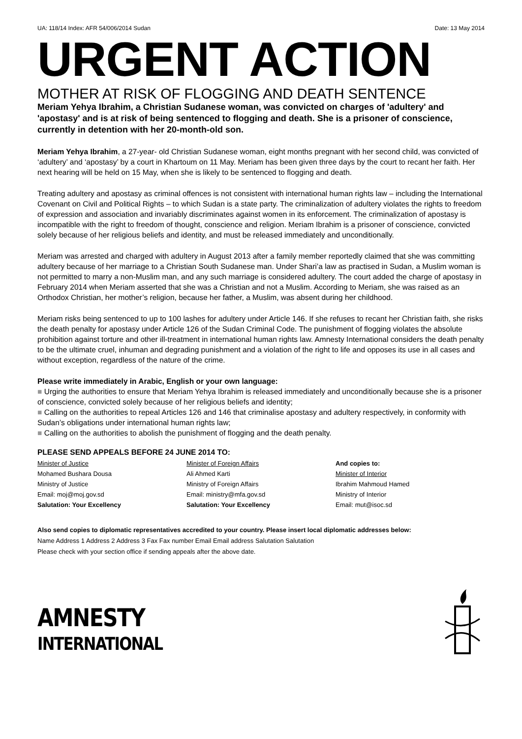UA: 118/14 Index: AFR 54/006/2014 Sudan Date: 13 May 2014
URGENT ACTION
MOTHER AT RISK OF FLOGGING AND DEATH SENTENCE
Meriam Yehya Ibrahim, a Christian Sudanese woman, was convicted on charges of 'adultery' and 'apostasy' and is at risk of being sentenced to flogging and death. She is a prisoner of conscience, currently in detention with her 20-month-old son.
Meriam Yehya Ibrahim, a 27-year- old Christian Sudanese woman, eight months pregnant with her second child, was convicted of ‘adultery’ and ‘apostasy’ by a court in Khartoum on 11 May. Meriam has been given three days by the court to recant her faith. Her next hearing will be held on 15 May, when she is likely to be sentenced to flogging and death.
Treating adultery and apostasy as criminal offences is not consistent with international human rights law – including the International Covenant on Civil and Political Rights – to which Sudan is a state party. The criminalization of adultery violates the rights to freedom of expression and association and invariably discriminates against women in its enforcement. The criminalization of apostasy is incompatible with the right to freedom of thought, conscience and religion. Meriam Ibrahim is a prisoner of conscience, convicted solely because of her religious beliefs and identity, and must be released immediately and unconditionally.
Meriam was arrested and charged with adultery in August 2013 after a family member reportedly claimed that she was committing adultery because of her marriage to a Christian South Sudanese man. Under Shari’a law as practised in Sudan, a Muslim woman is not permitted to marry a non-Muslim man, and any such marriage is considered adultery. The court added the charge of apostasy in February 2014 when Meriam asserted that she was a Christian and not a Muslim. According to Meriam, she was raised as an Orthodox Christian, her mother’s religion, because her father, a Muslim, was absent during her childhood.
Meriam risks being sentenced to up to 100 lashes for adultery under Article 146. If she refuses to recant her Christian faith, she risks the death penalty for apostasy under Article 126 of the Sudan Criminal Code. The punishment of flogging violates the absolute prohibition against torture and other ill-treatment in international human rights law. Amnesty International considers the death penalty to be the ultimate cruel, inhuman and degrading punishment and a violation of the right to life and opposes its use in all cases and without exception, regardless of the nature of the crime.
Please write immediately in Arabic, English or your own language:
■ Urging the authorities to ensure that Meriam Yehya Ibrahim is released immediately and unconditionally because she is a prisoner of conscience, convicted solely because of her religious beliefs and identity;
■ Calling on the authorities to repeal Articles 126 and 146 that criminalise apostasy and adultery respectively, in conformity with Sudan’s obligations under international human rights law;
■ Calling on the authorities to abolish the punishment of flogging and the death penalty.
PLEASE SEND APPEALS BEFORE 24 JUNE 2014 TO:
Minister of Justice
Mohamed Bushara Dousa
Ministry of Justice
Email: moj@moj.gov.sd
Salutation: Your Excellency
Minister of Foreign Affairs
Ali Ahmed Karti
Ministry of Foreign Affairs
Email: ministry@mfa.gov.sd
Salutation: Your Excellency
And copies to:
Minister of Interior
Ibrahim Mahmoud Hamed
Ministry of Interior
Email: mut@isoc.sd
Also send copies to diplomatic representatives accredited to your country. Please insert local diplomatic addresses below:
Name Address 1 Address 2 Address 3 Fax Fax number Email Email address Salutation Salutation
Please check with your section office if sending appeals after the above date.
AMNESTY
INTERNATIONAL